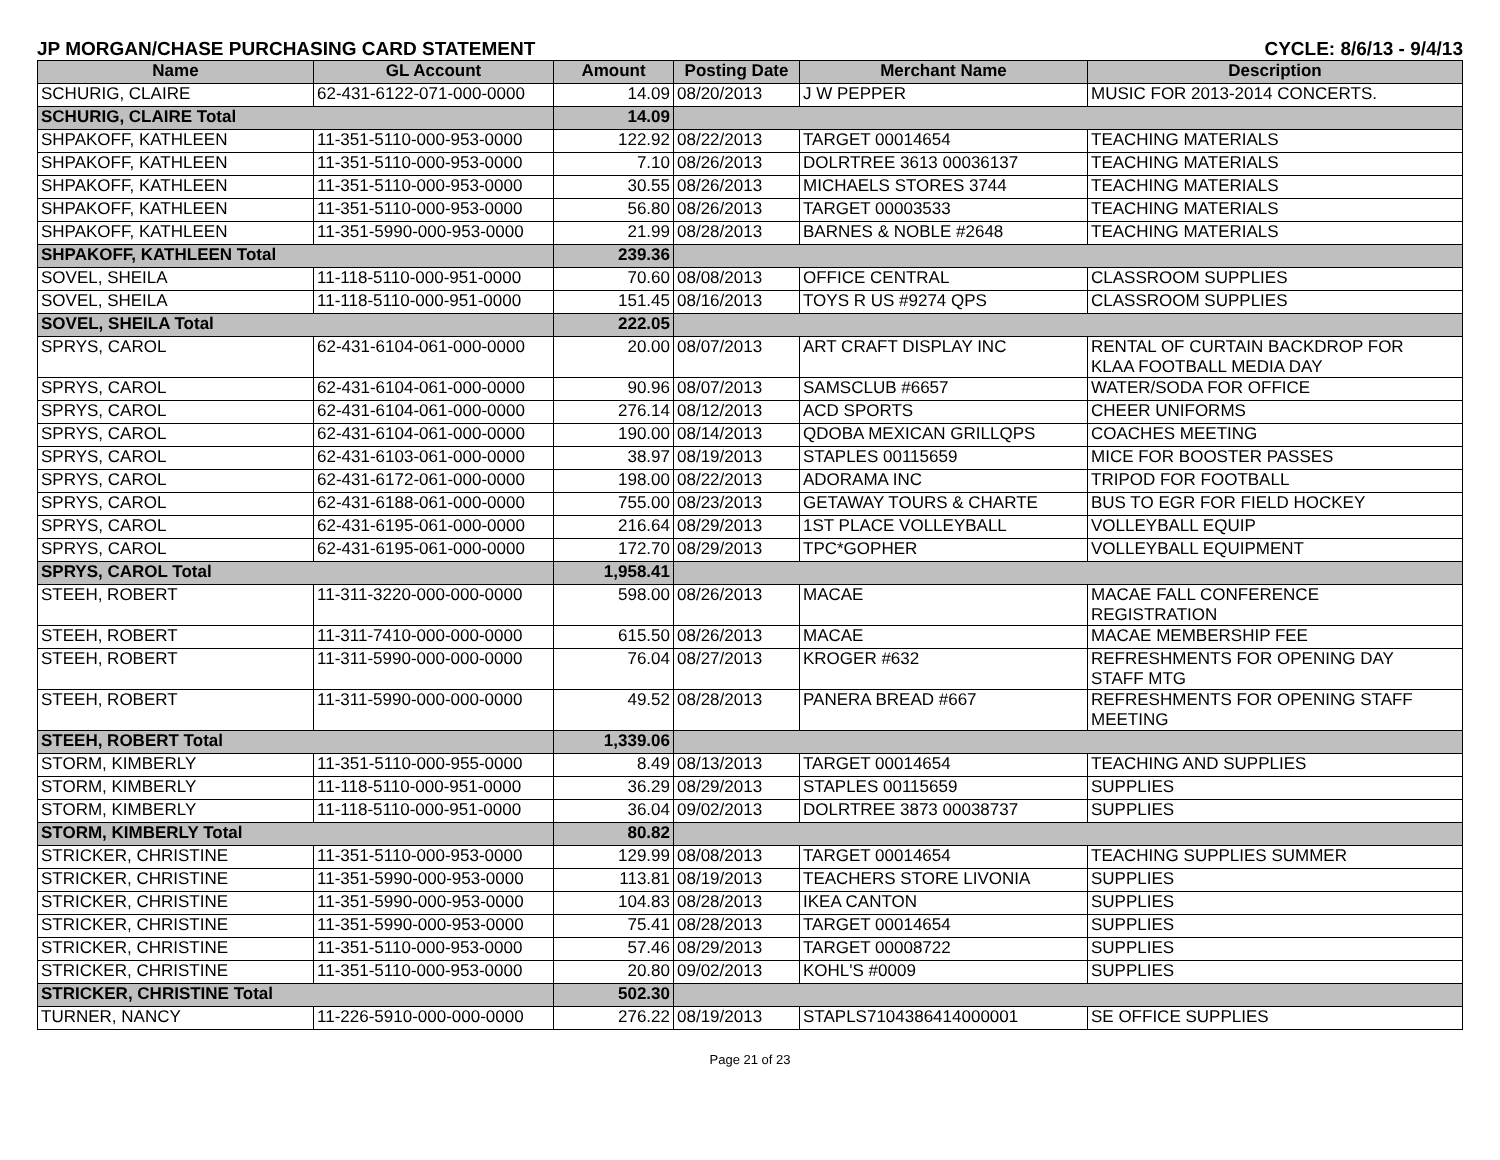JP MORGAN/CHASE PURCHASING CARD STATEMENT CYCLE: 8/6/13 - 9/4/13
| Name | GL Account | Amount | Posting Date | Merchant Name | Description |
| --- | --- | --- | --- | --- | --- |
| SCHURIG, CLAIRE | 62-431-6122-071-000-0000 | 14.09 | 08/20/2013 | J W PEPPER | MUSIC FOR 2013-2014 CONCERTS. |
| SCHURIG, CLAIRE Total | | 14.09 | | | |
| SHPAKOFF, KATHLEEN | 11-351-5110-000-953-0000 | 122.92 | 08/22/2013 | TARGET 00014654 | TEACHING MATERIALS |
| SHPAKOFF, KATHLEEN | 11-351-5110-000-953-0000 | 7.10 | 08/26/2013 | DOLRTREE 3613 00036137 | TEACHING MATERIALS |
| SHPAKOFF, KATHLEEN | 11-351-5110-000-953-0000 | 30.55 | 08/26/2013 | MICHAELS STORES 3744 | TEACHING MATERIALS |
| SHPAKOFF, KATHLEEN | 11-351-5110-000-953-0000 | 56.80 | 08/26/2013 | TARGET 00003533 | TEACHING MATERIALS |
| SHPAKOFF, KATHLEEN | 11-351-5990-000-953-0000 | 21.99 | 08/28/2013 | BARNES & NOBLE #2648 | TEACHING MATERIALS |
| SHPAKOFF, KATHLEEN Total | | 239.36 | | | |
| SOVEL, SHEILA | 11-118-5110-000-951-0000 | 70.60 | 08/08/2013 | OFFICE CENTRAL | CLASSROOM SUPPLIES |
| SOVEL, SHEILA | 11-118-5110-000-951-0000 | 151.45 | 08/16/2013 | TOYS R US #9274 QPS | CLASSROOM SUPPLIES |
| SOVEL, SHEILA Total | | 222.05 | | | |
| SPRYS, CAROL | 62-431-6104-061-000-0000 | 20.00 | 08/07/2013 | ART CRAFT DISPLAY INC | RENTAL OF CURTAIN BACKDROP FOR KLAA FOOTBALL MEDIA DAY |
| SPRYS, CAROL | 62-431-6104-061-000-0000 | 90.96 | 08/07/2013 | SAMSCLUB #6657 | WATER/SODA FOR OFFICE |
| SPRYS, CAROL | 62-431-6104-061-000-0000 | 276.14 | 08/12/2013 | ACD SPORTS | CHEER UNIFORMS |
| SPRYS, CAROL | 62-431-6104-061-000-0000 | 190.00 | 08/14/2013 | QDOBA MEXICAN GRILLQPS | COACHES MEETING |
| SPRYS, CAROL | 62-431-6103-061-000-0000 | 38.97 | 08/19/2013 | STAPLES 00115659 | MICE FOR BOOSTER PASSES |
| SPRYS, CAROL | 62-431-6172-061-000-0000 | 198.00 | 08/22/2013 | ADORAMA INC | TRIPOD FOR FOOTBALL |
| SPRYS, CAROL | 62-431-6188-061-000-0000 | 755.00 | 08/23/2013 | GETAWAY TOURS & CHARTE | BUS TO EGR FOR FIELD HOCKEY |
| SPRYS, CAROL | 62-431-6195-061-000-0000 | 216.64 | 08/29/2013 | 1ST PLACE VOLLEYBALL | VOLLEYBALL EQUIP |
| SPRYS, CAROL | 62-431-6195-061-000-0000 | 172.70 | 08/29/2013 | TPC*GOPHER | VOLLEYBALL EQUIPMENT |
| SPRYS, CAROL Total | | 1,958.41 | | | |
| STEEH, ROBERT | 11-311-3220-000-000-0000 | 598.00 | 08/26/2013 | MACAE | MACAE FALL CONFERENCE REGISTRATION |
| STEEH, ROBERT | 11-311-7410-000-000-0000 | 615.50 | 08/26/2013 | MACAE | MACAE MEMBERSHIP FEE |
| STEEH, ROBERT | 11-311-5990-000-000-0000 | 76.04 | 08/27/2013 | KROGER #632 | REFRESHMENTS FOR OPENING DAY STAFF MTG |
| STEEH, ROBERT | 11-311-5990-000-000-0000 | 49.52 | 08/28/2013 | PANERA BREAD #667 | REFRESHMENTS FOR OPENING STAFF MEETING |
| STEEH, ROBERT Total | | 1,339.06 | | | |
| STORM, KIMBERLY | 11-351-5110-000-955-0000 | 8.49 | 08/13/2013 | TARGET 00014654 | TEACHING AND SUPPLIES |
| STORM, KIMBERLY | 11-118-5110-000-951-0000 | 36.29 | 08/29/2013 | STAPLES 00115659 | SUPPLIES |
| STORM, KIMBERLY | 11-118-5110-000-951-0000 | 36.04 | 09/02/2013 | DOLRTREE 3873 00038737 | SUPPLIES |
| STORM, KIMBERLY Total | | 80.82 | | | |
| STRICKER, CHRISTINE | 11-351-5110-000-953-0000 | 129.99 | 08/08/2013 | TARGET 00014654 | TEACHING SUPPLIES SUMMER |
| STRICKER, CHRISTINE | 11-351-5990-000-953-0000 | 113.81 | 08/19/2013 | TEACHERS STORE LIVONIA | SUPPLIES |
| STRICKER, CHRISTINE | 11-351-5990-000-953-0000 | 104.83 | 08/28/2013 | IKEA CANTON | SUPPLIES |
| STRICKER, CHRISTINE | 11-351-5990-000-953-0000 | 75.41 | 08/28/2013 | TARGET 00014654 | SUPPLIES |
| STRICKER, CHRISTINE | 11-351-5110-000-953-0000 | 57.46 | 08/29/2013 | TARGET 00008722 | SUPPLIES |
| STRICKER, CHRISTINE | 11-351-5110-000-953-0000 | 20.80 | 09/02/2013 | KOHL'S #0009 | SUPPLIES |
| STRICKER, CHRISTINE Total | | 502.30 | | | |
| TURNER, NANCY | 11-226-5910-000-000-0000 | 276.22 | 08/19/2013 | STAPLS7104386414000001 | SE OFFICE SUPPLIES |
Page 21 of 23